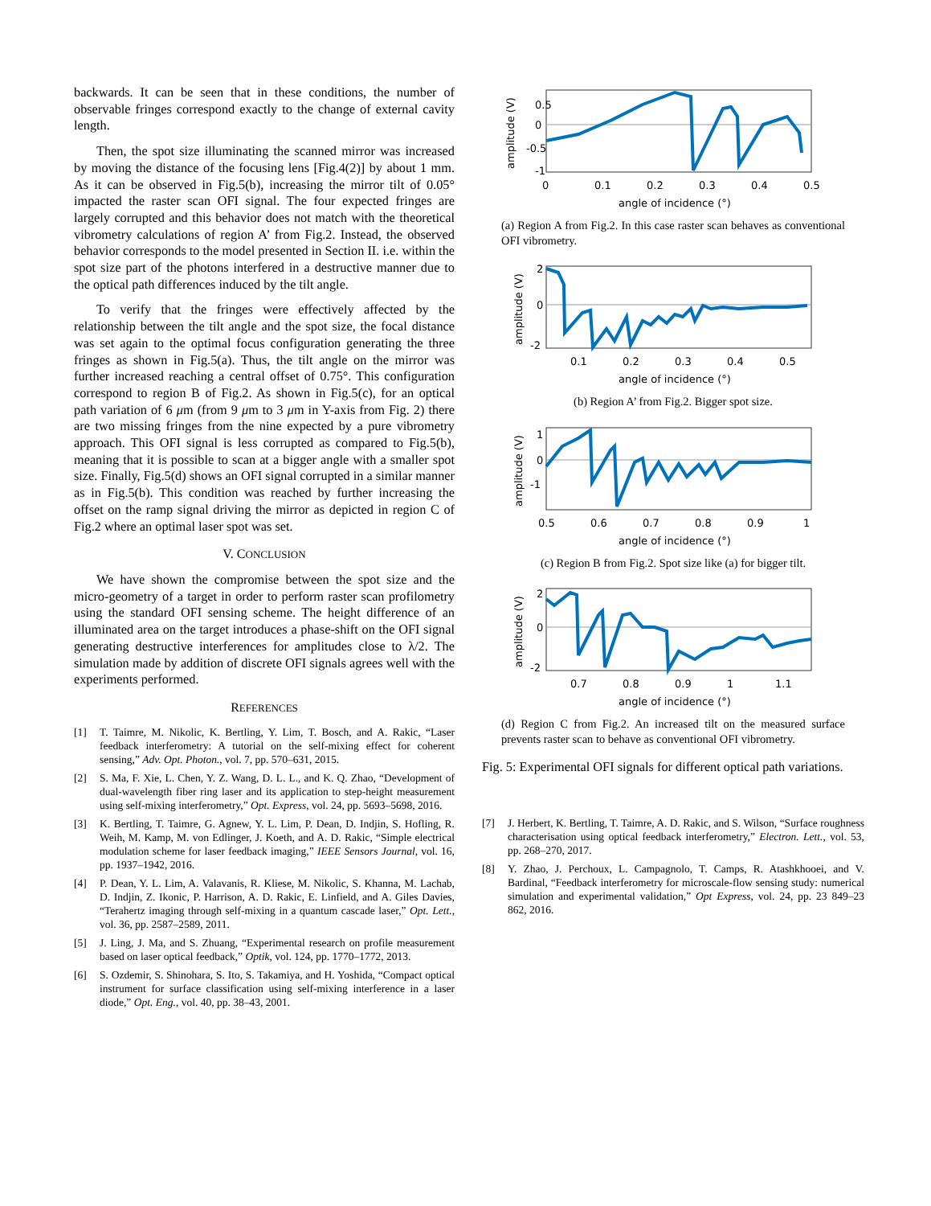backwards. It can be seen that in these conditions, the number of observable fringes correspond exactly to the change of external cavity length.
Then, the spot size illuminating the scanned mirror was increased by moving the distance of the focusing lens [Fig.4(2)] by about 1 mm. As it can be observed in Fig.5(b), increasing the mirror tilt of 0.05° impacted the raster scan OFI signal. The four expected fringes are largely corrupted and this behavior does not match with the theoretical vibrometry calculations of region A’ from Fig.2. Instead, the observed behavior corresponds to the model presented in Section II. i.e. within the spot size part of the photons interfered in a destructive manner due to the optical path differences induced by the tilt angle.
To verify that the fringes were effectively affected by the relationship between the tilt angle and the spot size, the focal distance was set again to the optimal focus configuration generating the three fringes as shown in Fig.5(a). Thus, the tilt angle on the mirror was further increased reaching a central offset of 0.75°. This configuration correspond to region B of Fig.2. As shown in Fig.5(c), for an optical path variation of 6 μm (from 9 μm to 3 μm in Y-axis from Fig. 2) there are two missing fringes from the nine expected by a pure vibrometry approach. This OFI signal is less corrupted as compared to Fig.5(b), meaning that it is possible to scan at a bigger angle with a smaller spot size. Finally, Fig.5(d) shows an OFI signal corrupted in a similar manner as in Fig.5(b). This condition was reached by further increasing the offset on the ramp signal driving the mirror as depicted in region C of Fig.2 where an optimal laser spot was set.
V. CONCLUSION
We have shown the compromise between the spot size and the micro-geometry of a target in order to perform raster scan profilometry using the standard OFI sensing scheme. The height difference of an illuminated area on the target introduces a phase-shift on the OFI signal generating destructive interferences for amplitudes close to λ/2. The simulation made by addition of discrete OFI signals agrees well with the experiments performed.
REFERENCES
[1] T. Taimre, M. Nikolic, K. Bertling, Y. Lim, T. Bosch, and A. Rakic, “Laser feedback interferometry: A tutorial on the self-mixing effect for coherent sensing,” Adv. Opt. Photon., vol. 7, pp. 570–631, 2015.
[2] S. Ma, F. Xie, L. Chen, Y. Z. Wang, D. L. L., and K. Q. Zhao, “Development of dual-wavelength fiber ring laser and its application to step-height measurement using self-mixing interferometry,” Opt. Express, vol. 24, pp. 5693–5698, 2016.
[3] K. Bertling, T. Taimre, G. Agnew, Y. L. Lim, P. Dean, D. Indjin, S. Hofling, R. Weih, M. Kamp, M. von Edlinger, J. Koeth, and A. D. Rakic, “Simple electrical modulation scheme for laser feedback imaging,” IEEE Sensors Journal, vol. 16, pp. 1937–1942, 2016.
[4] P. Dean, Y. L. Lim, A. Valavanis, R. Kliese, M. Nikolic, S. Khanna, M. Lachab, D. Indjin, Z. Ikonic, P. Harrison, A. D. Rakic, E. Linfield, and A. Giles Davies, “Terahertz imaging through self-mixing in a quantum cascade laser,” Opt. Lett., vol. 36, pp. 2587–2589, 2011.
[5] J. Ling, J. Ma, and S. Zhuang, “Experimental research on profile measurement based on laser optical feedback,” Optik, vol. 124, pp. 1770–1772, 2013.
[6] S. Ozdemir, S. Shinohara, S. Ito, S. Takamiya, and H. Yoshida, “Compact optical instrument for surface classification using self-mixing interference in a laser diode,” Opt. Eng., vol. 40, pp. 38–43, 2001.
0.5
0
-0.5
-1
0
0.1
0.2
0.3
0.4
0.5
angle of incidence (°)
amplitude (V)
(a) Region A from Fig.2. In this case raster scan behaves as conventional OFI vibrometry.
2
0
-2
0.1
0.2
0.3
0.4
0.5
angle of incidence (°)
amplitude (V)
(b) Region A’ from Fig.2. Bigger spot size.
1
0
-1
0.5
0.6
0.7
0.8
0.9
1
angle of incidence (°)
amplitude (V)
(c) Region B from Fig.2. Spot size like (a) for bigger tilt.
2
0
-2
0.7
0.8
0.9
1
1.1
angle of incidence (°)
amplitude (V)
(d) Region C from Fig.2. An increased tilt on the measured surface prevents raster scan to behave as conventional OFI vibrometry.
Fig. 5: Experimental OFI signals for different optical path variations.
[7] J. Herbert, K. Bertling, T. Taimre, A. D. Rakic, and S. Wilson, “Surface roughness characterisation using optical feedback interferometry,” Electron. Lett., vol. 53, pp. 268–270, 2017.
[8] Y. Zhao, J. Perchoux, L. Campagnolo, T. Camps, R. Atashkhooei, and V. Bardinal, “Feedback interferometry for microscale-flow sensing study: numerical simulation and experimental validation,” Opt Express, vol. 24, pp. 23 849–23 862, 2016.